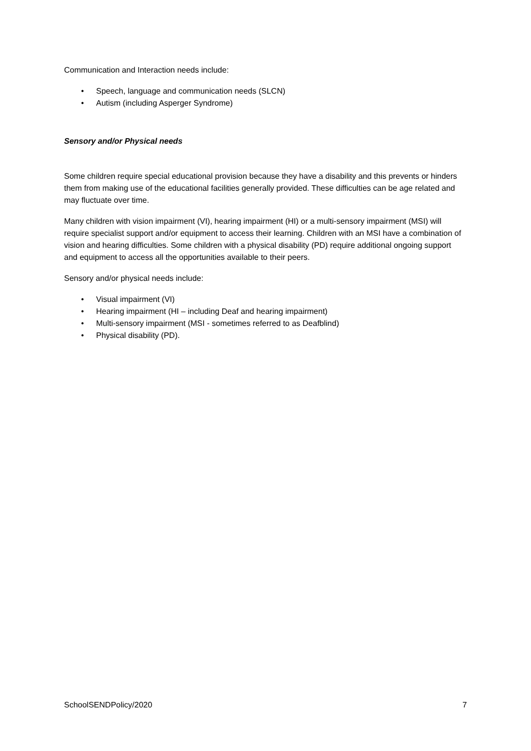Communication and Interaction needs include:
• Speech, language and communication needs (SLCN)
• Autism (including Asperger Syndrome)
Sensory and/or Physical needs
Some children require special educational provision because they have a disability and this prevents or hinders them from making use of the educational facilities generally provided. These difficulties can be age related and may fluctuate over time.
Many children with vision impairment (VI), hearing impairment (HI) or a multi-sensory impairment (MSI) will require specialist support and/or equipment to access their learning. Children with an MSI have a combination of vision and hearing difficulties. Some children with a physical disability (PD) require additional ongoing support and equipment to access all the opportunities available to their peers.
Sensory and/or physical needs include:
• Visual impairment (VI)
• Hearing impairment (HI – including Deaf and hearing impairment)
• Multi-sensory impairment (MSI - sometimes referred to as Deafblind)
• Physical disability (PD).
SchoolSENDPolicy/2020 7